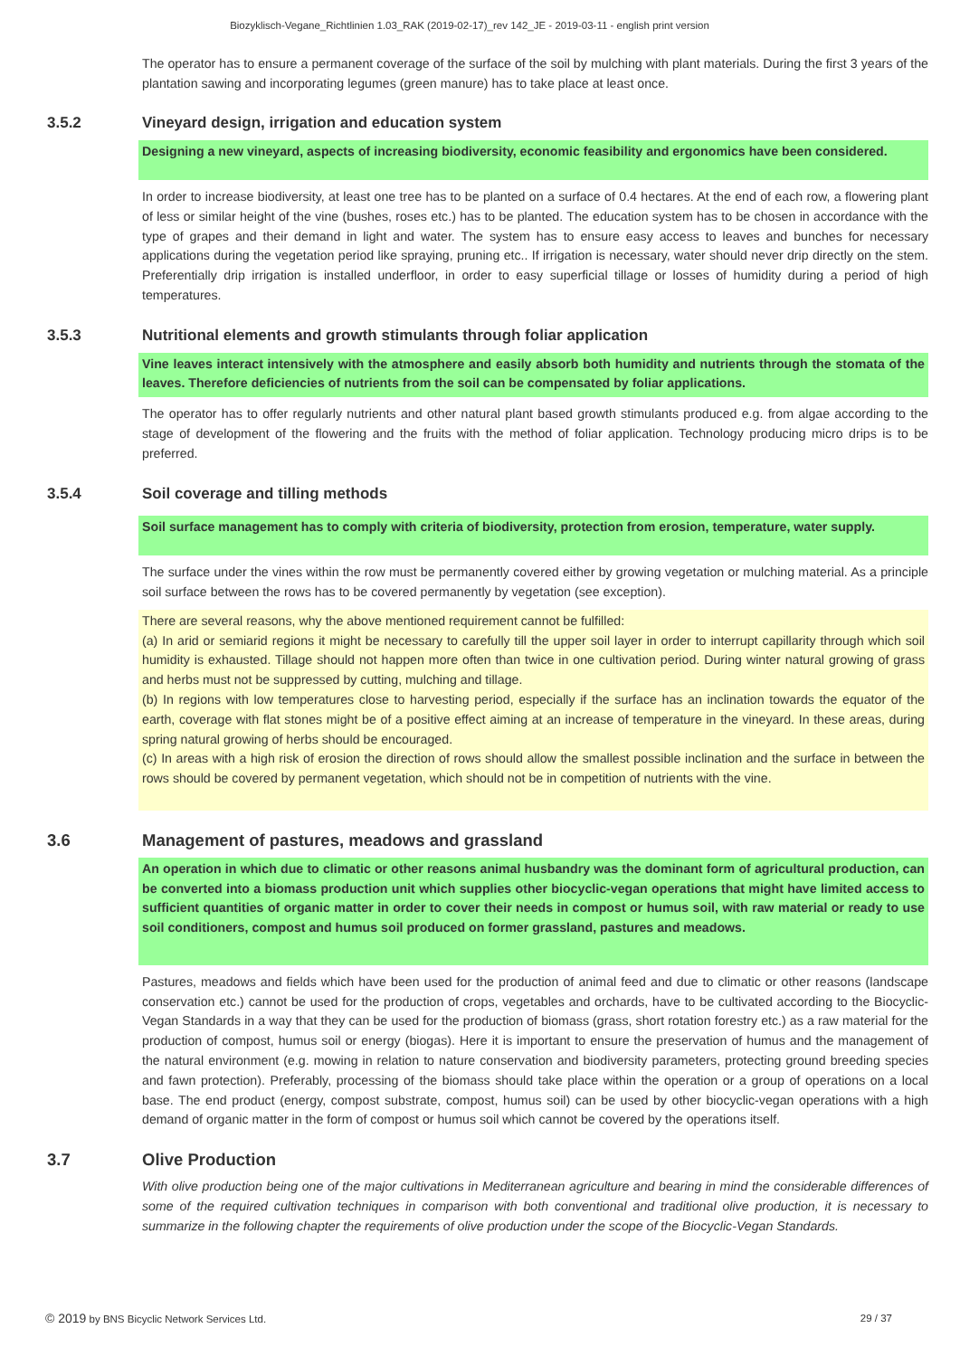Biozyklisch-Vegane_Richtlinien 1.03_RAK (2019-02-17)_rev 142_JE - 2019-03-11 - english print version
The operator has to ensure a permanent coverage of the surface of the soil by mulching with plant materials. During the first 3 years of the plantation sawing and incorporating legumes (green manure) has to take place at least once.
3.5.2 Vineyard design, irrigation and education system
Designing a new vineyard, aspects of increasing biodiversity, economic feasibility and ergonomics have been considered.
In order to increase biodiversity, at least one tree has to be planted on a surface of 0.4 hectares. At the end of each row, a flowering plant of less or similar height of the vine (bushes, roses etc.) has to be planted. The education system has to be chosen in accordance with the type of grapes and their demand in light and water. The system has to ensure easy access to leaves and bunches for necessary applications during the vegetation period like spraying, pruning etc.. If irrigation is necessary, water should never drip directly on the stem. Preferentially drip irrigation is installed underfloor, in order to easy superficial tillage or losses of humidity during a period of high temperatures.
3.5.3 Nutritional elements and growth stimulants through foliar application
Vine leaves interact intensively with the atmosphere and easily absorb both humidity and nutrients through the stomata of the leaves. Therefore deficiencies of nutrients from the soil can be compensated by foliar applications.
The operator has to offer regularly nutrients and other natural plant based growth stimulants produced e.g. from algae according to the stage of development of the flowering and the fruits with the method of foliar application. Technology producing micro drips is to be preferred.
3.5.4 Soil coverage and tilling methods
Soil surface management has to comply with criteria of biodiversity, protection from erosion, temperature, water supply.
The surface under the vines within the row must be permanently covered either by growing vegetation or mulching material. As a principle soil surface between the rows has to be covered permanently by vegetation (see exception).
There are several reasons, why the above mentioned requirement cannot be fulfilled:
(a) In arid or semiarid regions it might be necessary to carefully till the upper soil layer in order to interrupt capillarity through which soil humidity is exhausted. Tillage should not happen more often than twice in one cultivation period. During winter natural growing of grass and herbs must not be suppressed by cutting, mulching and tillage.
(b) In regions with low temperatures close to harvesting period, especially if the surface has an inclination towards the equator of the earth, coverage with flat stones might be of a positive effect aiming at an increase of temperature in the vineyard. In these areas, during spring natural growing of herbs should be encouraged.
(c) In areas with a high risk of erosion the direction of rows should allow the smallest possible inclination and the surface in between the rows should be covered by permanent vegetation, which should not be in competition of nutrients with the vine.
3.6 Management of pastures, meadows and grassland
An operation in which due to climatic or other reasons animal husbandry was the dominant form of agricultural production, can be converted into a biomass production unit which supplies other biocyclic-vegan operations that might have limited access to sufficient quantities of organic matter in order to cover their needs in compost or humus soil, with raw material or ready to use soil conditioners, compost and humus soil produced on former grassland, pastures and meadows.
Pastures, meadows and fields which have been used for the production of animal feed and due to climatic or other reasons (landscape conservation etc.) cannot be used for the production of crops, vegetables and orchards, have to be cultivated according to the Biocyclic-Vegan Standards in a way that they can be used for the production of biomass (grass, short rotation forestry etc.) as a raw material for the production of compost, humus soil or energy (biogas). Here it is important to ensure the preservation of humus and the management of the natural environment (e.g. mowing in relation to nature conservation and biodiversity parameters, protecting ground breeding species and fawn protection). Preferably, processing of the biomass should take place within the operation or a group of operations on a local base. The end product (energy, compost substrate, compost, humus soil) can be used by other biocyclic-vegan operations with a high demand of organic matter in the form of compost or humus soil which cannot be covered by the operations itself.
3.7 Olive Production
With olive production being one of the major cultivations in Mediterranean agriculture and bearing in mind the considerable differences of some of the required cultivation techniques in comparison with both conventional and traditional olive production, it is necessary to summarize in the following chapter the requirements of olive production under the scope of the Biocyclic-Vegan Standards.
© 2019 by BNS Bicyclic Network Services Ltd. 29 / 37